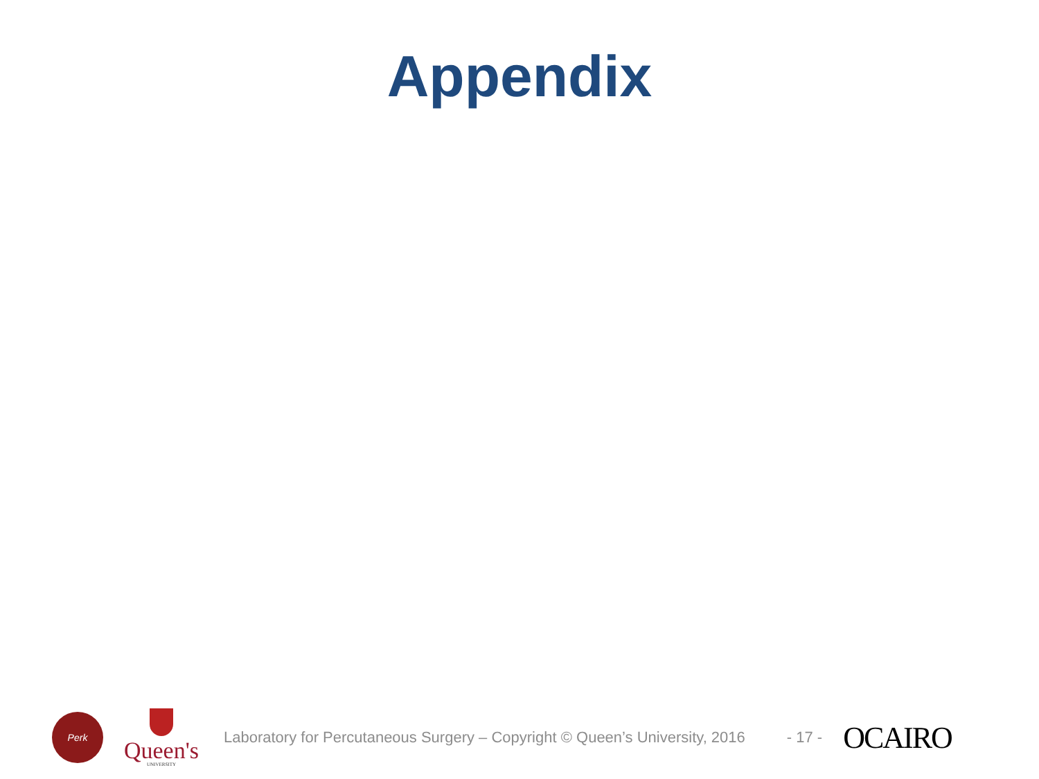Appendix
Perk
Queen's
UNIVERSITY
Laboratory for Percutaneous Surgery – Copyright © Queen’s University, 2016
- 17 -
OCAIRO